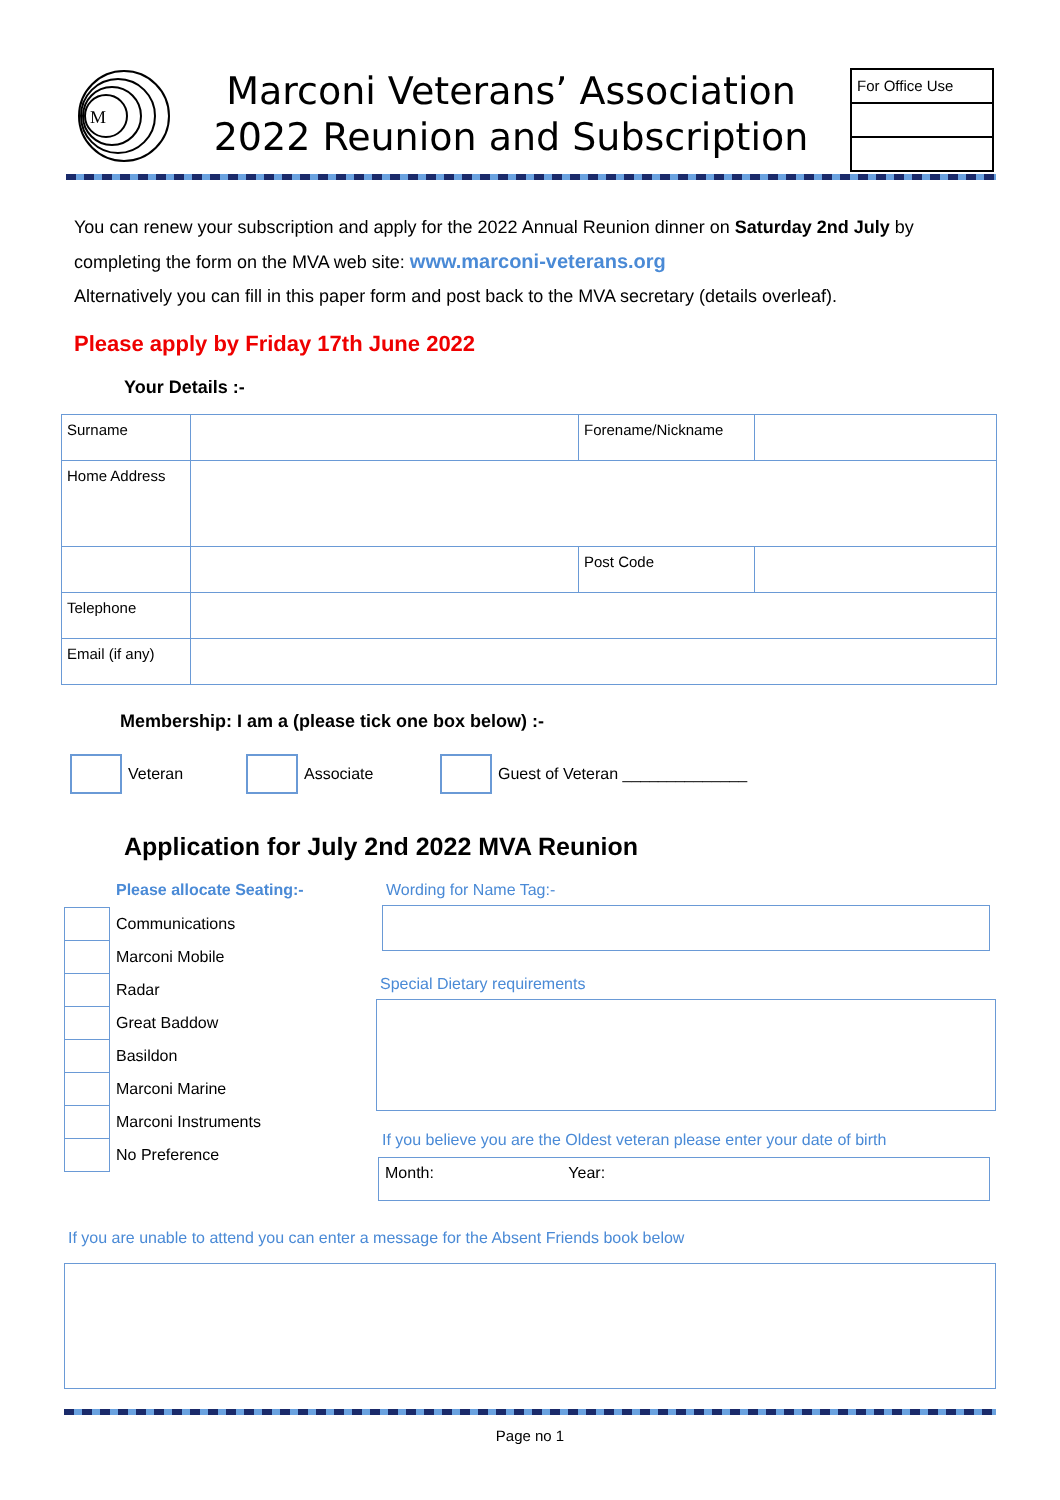M
Marconi Veterans’ Association
2022 Reunion and Subscription
For Office Use
You can renew your subscription and apply for the 2022 Annual Reunion dinner on Saturday 2nd July by completing the form on the MVA web site: www.marconi-veterans.org
Alternatively you can fill in this paper form and post back to the MVA secretary (details overleaf).
Please apply by Friday 17th June 2022
Your Details :-
| Surname | | Forename/Nickname | |
| Home Address | | | |
| | | Post Code | |
| Telephone | | | |
| Email (if any) | | | |
Membership: I am a (please tick one box below) :-
Veteran Associate
Guest of Veteran ______________
Application for July 2nd 2022 MVA Reunion
Please allocate Seating:-
| | Communications |
| | Marconi Mobile |
| | Radar |
| | Great Baddow |
| | Basildon |
| | Marconi Marine |
| | Marconi Instruments |
| | No Preference |
Wording for Name Tag:-
Special Dietary requirements
If you believe you are the Oldest veteran please enter your date of birth
Month: Year:
If you are unable to attend you can enter a message for the Absent Friends book below
Page no 1